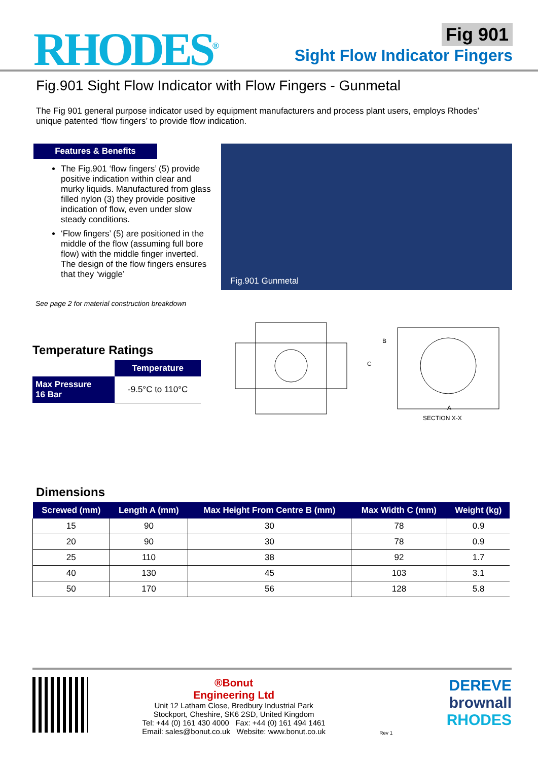RHODES<sup>®</sup>
Fig 901
Sight Flow Indicator Fingers
Fig.901 Sight Flow Indicator with Flow Fingers - Gunmetal
The Fig 901 general purpose indicator used by equipment manufacturers and process plant users, employs Rhodes’ unique patented ‘flow fingers’ to provide flow indication.
Features & Benefits
The Fig.901 ‘flow fingers’ (5) provide positive indication within clear and murky liquids. Manufactured from glass filled nylon (3) they provide positive indication of flow, even under slow steady conditions.
‘Flow fingers’ (5) are positioned in the middle of the flow (assuming full bore flow) with the middle finger inverted. The design of the flow fingers ensures that they ‘wiggle’
Fig.901 Gunmetal
See page 2 for material construction breakdown
Temperature Ratings
| | Temperature |
| --- | --- |
| Max Pressure 16 Bar | -9.5°C to 110°C |
SECTION X-X
A
C
B
Dimensions
| Screwed (mm) | Length A (mm) | Max Height From Centre B (mm) | Max Width C (mm) | Weight (kg) |
| --- | --- | --- | --- | --- |
| 15 | 90 | 30 | 78 | 0.9 |
| 20 | 90 | 30 | 78 | 0.9 |
| 25 | 110 | 38 | 92 | 1.7 |
| 40 | 130 | 45 | 103 | 3.1 |
| 50 | 170 | 56 | 128 | 5.8 |
®Bonut
Engineering Ltd
Unit 12 Latham Close, Bredbury Industrial Park
Stockport, Cheshire, SK6 2SD, United Kingdom
Tel: +44 (0) 161 430 4000 Fax: +44 (0) 161 494 1461
Email: sales@bonut.co.uk Website: www.bonut.co.uk
Rev 1
DEREVE
brownall
RHODES